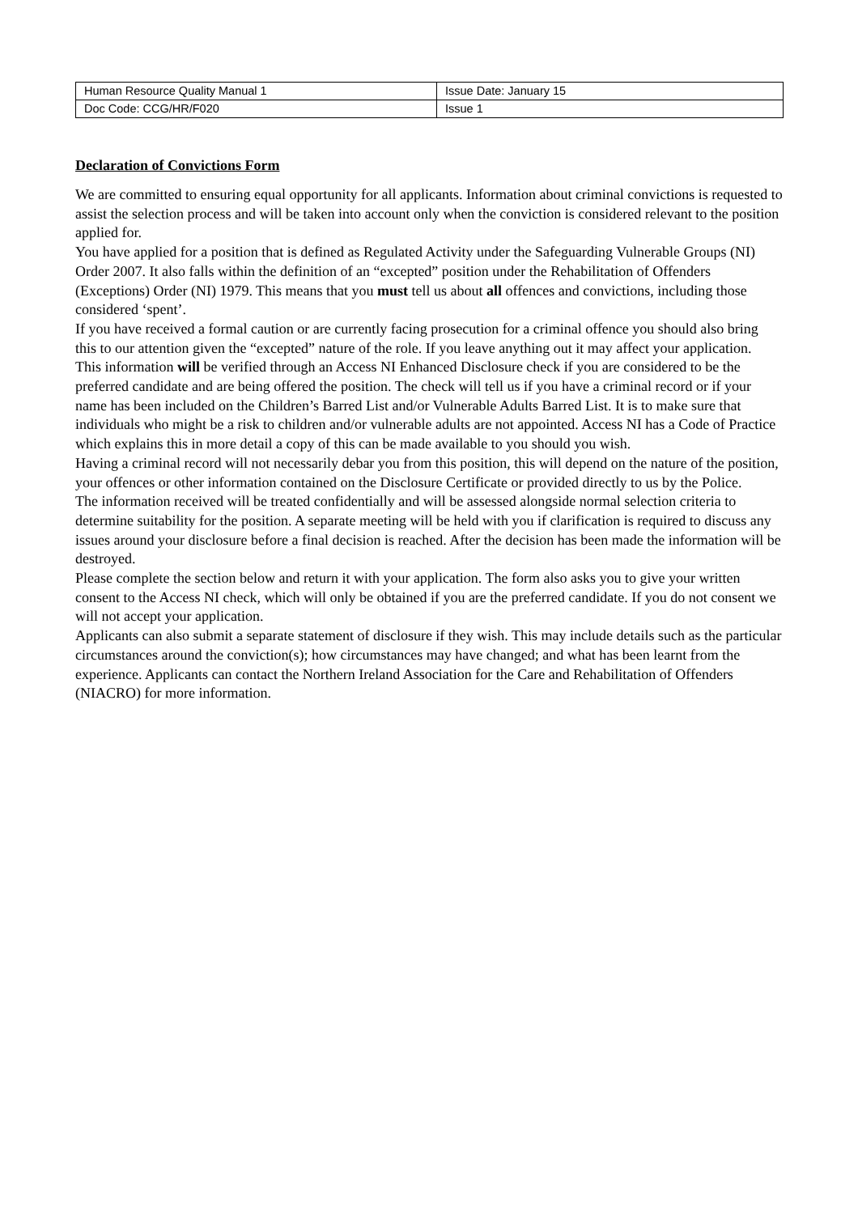| Human Resource Quality Manual 1 | Issue Date: January 15 |
| Doc Code: CCG/HR/F020 | Issue 1 |
Declaration of Convictions Form
We are committed to ensuring equal opportunity for all applicants. Information about criminal convictions is requested to assist the selection process and will be taken into account only when the conviction is considered relevant to the position applied for.
You have applied for a position that is defined as Regulated Activity under the Safeguarding Vulnerable Groups (NI) Order 2007. It also falls within the definition of an “excepted” position under the Rehabilitation of Offenders (Exceptions) Order (NI) 1979. This means that you must tell us about all offences and convictions, including those considered ‘spent’.
If you have received a formal caution or are currently facing prosecution for a criminal offence you should also bring this to our attention given the “excepted” nature of the role. If you leave anything out it may affect your application.
This information will be verified through an Access NI Enhanced Disclosure check if you are considered to be the preferred candidate and are being offered the position. The check will tell us if you have a criminal record or if your name has been included on the Children’s Barred List and/or Vulnerable Adults Barred List. It is to make sure that individuals who might be a risk to children and/or vulnerable adults are not appointed. Access NI has a Code of Practice which explains this in more detail a copy of this can be made available to you should you wish.
Having a criminal record will not necessarily debar you from this position, this will depend on the nature of the position, your offences or other information contained on the Disclosure Certificate or provided directly to us by the Police.
The information received will be treated confidentially and will be assessed alongside normal selection criteria to determine suitability for the position. A separate meeting will be held with you if clarification is required to discuss any issues around your disclosure before a final decision is reached. After the decision has been made the information will be destroyed.
Please complete the section below and return it with your application. The form also asks you to give your written consent to the Access NI check, which will only be obtained if you are the preferred candidate. If you do not consent we will not accept your application.
Applicants can also submit a separate statement of disclosure if they wish. This may include details such as the particular circumstances around the conviction(s); how circumstances may have changed; and what has been learnt from the experience. Applicants can contact the Northern Ireland Association for the Care and Rehabilitation of Offenders (NIACRO) for more information.